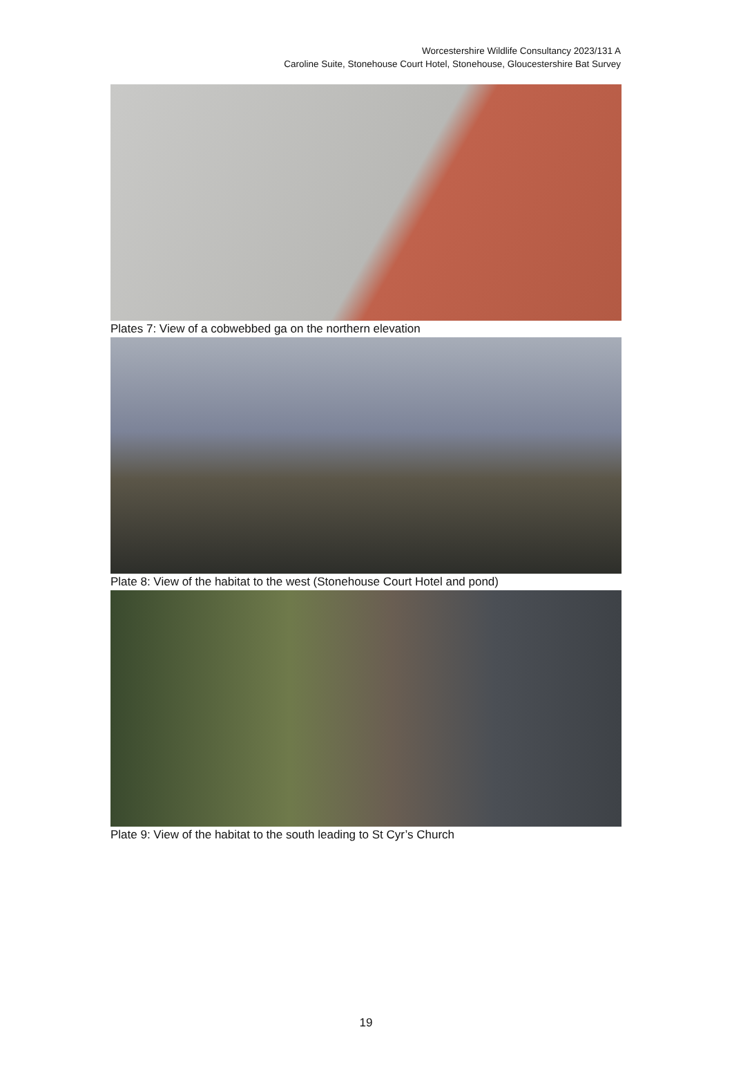Worcestershire Wildlife Consultancy 2023/131 A
Caroline Suite, Stonehouse Court Hotel, Stonehouse, Gloucestershire Bat Survey
Plates 7: View of a cobwebbed ga on the northern elevation
Plate 8: View of the habitat to the west (Stonehouse Court Hotel and pond)
Plate 9: View of the habitat to the south leading to St Cyr’s Church
19